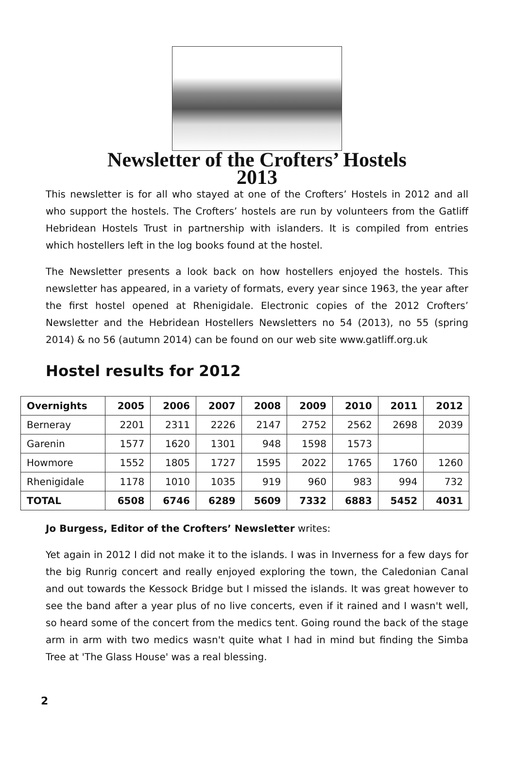Newsletter of the Crofters’ Hostels
2013
This newsletter is for all who stayed at one of the Crofters’ Hostels in 2012 and all who support the hostels. The Crofters’ hostels are run by volunteers from the Gatliff Hebridean Hostels Trust in partnership with islanders. It is compiled from entries which hostellers left in the log books found at the hostel.
The Newsletter presents a look back on how hostellers enjoyed the hostels. This newsletter has appeared, in a variety of formats, every year since 1963, the year after the first hostel opened at Rhenigidale. Electronic copies of the 2012 Crofters’ Newsletter and the Hebridean Hostellers Newsletters no 54 (2013), no 55 (spring 2014) & no 56 (autumn 2014) can be found on our web site www.gatliff.org.uk
Hostel results for 2012
| Overnights | 2005 | 2006 | 2007 | 2008 | 2009 | 2010 | 2011 | 2012 |
| --- | --- | --- | --- | --- | --- | --- | --- | --- |
| Berneray | 2201 | 2311 | 2226 | 2147 | 2752 | 2562 | 2698 | 2039 |
| Garenin | 1577 | 1620 | 1301 | 948 | 1598 | 1573 | | |
| Howmore | 1552 | 1805 | 1727 | 1595 | 2022 | 1765 | 1760 | 1260 |
| Rhenigidale | 1178 | 1010 | 1035 | 919 | 960 | 983 | 994 | 732 |
| TOTAL | 6508 | 6746 | 6289 | 5609 | 7332 | 6883 | 5452 | 4031 |
Jo Burgess, Editor of the Crofters’ Newsletter writes:
Yet again in 2012 I did not make it to the islands. I was in Inverness for a few days for the big Runrig concert and really enjoyed exploring the town, the Caledonian Canal and out towards the Kessock Bridge but I missed the islands. It was great however to see the band after a year plus of no live concerts, even if it rained and I wasn't well, so heard some of the concert from the medics tent. Going round the back of the stage arm in arm with two medics wasn't quite what I had in mind but finding the Simba Tree at 'The Glass House' was a real blessing.
2